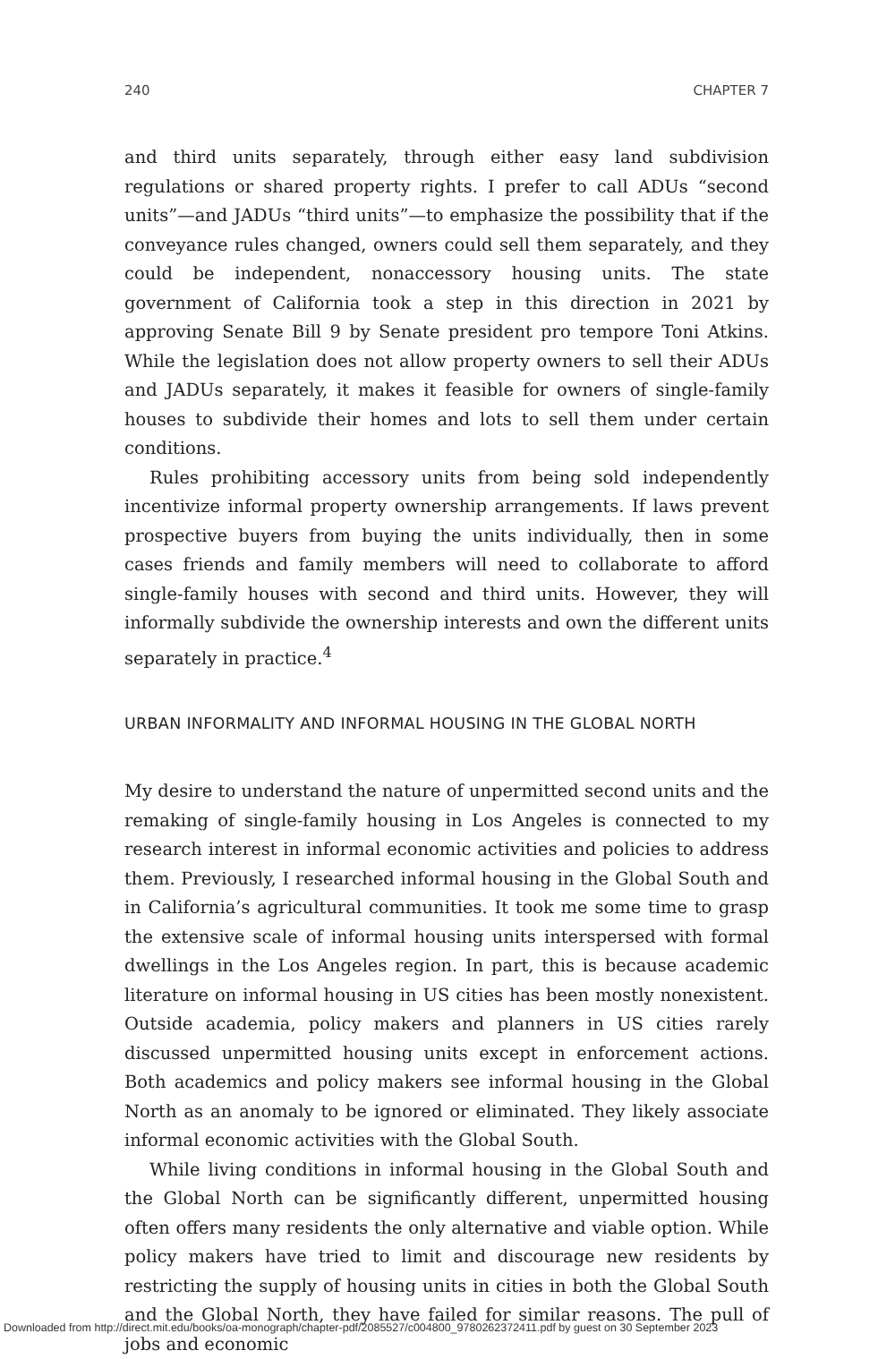240 CHAPTER 7
and third units separately, through either easy land subdivision regulations or shared property rights. I prefer to call ADUs “second units”—and JADUs “third units”—to emphasize the possibility that if the conveyance rules changed, owners could sell them separately, and they could be independent, nonaccessory housing units. The state government of California took a step in this direction in 2021 by approving Senate Bill 9 by Senate president pro tempore Toni Atkins. While the legislation does not allow property owners to sell their ADUs and JADUs separately, it makes it feasible for owners of single-family houses to subdivide their homes and lots to sell them under certain conditions.
Rules prohibiting accessory units from being sold independently incentivize informal property ownership arrangements. If laws prevent prospective buyers from buying the units individually, then in some cases friends and family members will need to collaborate to afford single-family houses with second and third units. However, they will informally subdivide the ownership interests and own the different units separately in practice.<sup>4</sup>
URBAN INFORMALITY AND INFORMAL HOUSING IN THE GLOBAL NORTH
My desire to understand the nature of unpermitted second units and the remaking of single-family housing in Los Angeles is connected to my research interest in informal economic activities and policies to address them. Previously, I researched informal housing in the Global South and in California’s agricultural communities. It took me some time to grasp the extensive scale of informal housing units interspersed with formal dwellings in the Los Angeles region. In part, this is because academic literature on informal housing in US cities has been mostly nonexistent. Outside academia, policy makers and planners in US cities rarely discussed unpermitted housing units except in enforcement actions. Both academics and policy makers see informal housing in the Global North as an anomaly to be ignored or eliminated. They likely associate informal economic activities with the Global South.
While living conditions in informal housing in the Global South and the Global North can be significantly different, unpermitted housing often offers many residents the only alternative and viable option. While policy makers have tried to limit and discourage new residents by restricting the supply of housing units in cities in both the Global South and the Global North, they have failed for similar reasons. The pull of jobs and economic
Downloaded from http://direct.mit.edu/books/oa-monograph/chapter-pdf/2085527/c004800_9780262372411.pdf by guest on 30 September 2023